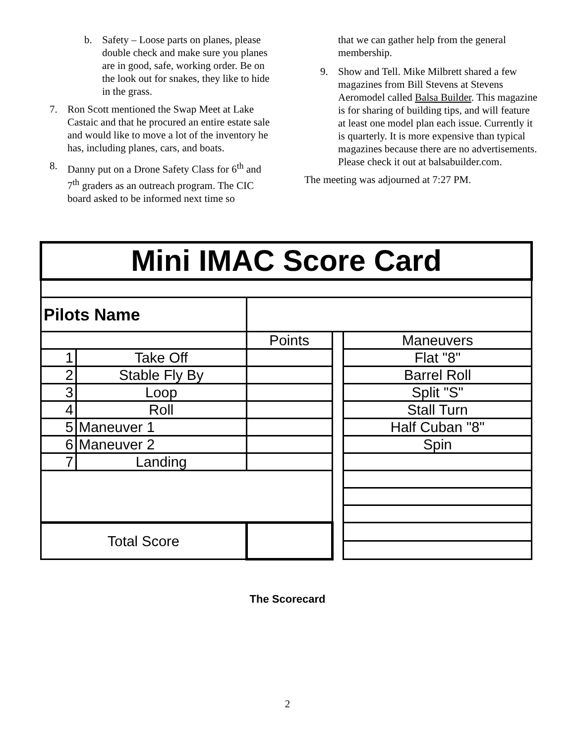b. Safety – Loose parts on planes, please double check and make sure you planes are in good, safe, working order. Be on the look out for snakes, they like to hide in the grass.
7. Ron Scott mentioned the Swap Meet at Lake Castaic and that he procured an entire estate sale and would like to move a lot of the inventory he has, including planes, cars, and boats.
8. Danny put on a Drone Safety Class for 6<sup>th</sup> and 7<sup>th</sup> graders as an outreach program. The CIC board asked to be informed next time so
that we can gather help from the general membership.
9. Show and Tell. Mike Milbrett shared a few magazines from Bill Stevens at Stevens Aeromodel called Balsa Builder. This magazine is for sharing of building tips, and will feature at least one model plan each issue. Currently it is quarterly. It is more expensive than typical magazines because there are no advertisements. Please check it out at balsabuilder.com.
The meeting was adjourned at 7:27 PM.
| Mini IMAC Score Card | | | | |
| Pilots Name | | | | |
| | | Points | | Maneuvers |
| 1 | Take Off | | | Flat "8" |
| 2 | Stable Fly By | | | Barrel Roll |
| 3 | Loop | | | Split "S" |
| 4 | Roll | | | Stall Turn |
| 5 | Maneuver 1 | | | Half Cuban "8" |
| 6 | Maneuver 2 | | | Spin |
| 7 | Landing | | | |
| Total Score | | | | |
The Scorecard
2